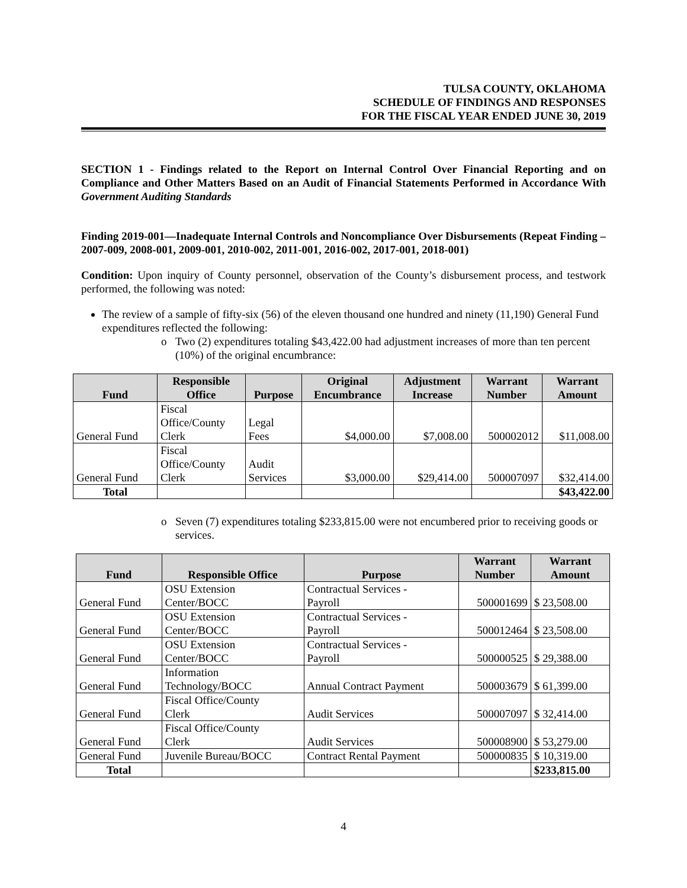TULSA COUNTY, OKLAHOMA
SCHEDULE OF FINDINGS AND RESPONSES
FOR THE FISCAL YEAR ENDED JUNE 30, 2019
SECTION 1 - Findings related to the Report on Internal Control Over Financial Reporting and on Compliance and Other Matters Based on an Audit of Financial Statements Performed in Accordance With Government Auditing Standards
Finding 2019-001—Inadequate Internal Controls and Noncompliance Over Disbursements (Repeat Finding – 2007-009, 2008-001, 2009-001, 2010-002, 2011-001, 2016-002, 2017-001, 2018-001)
Condition: Upon inquiry of County personnel, observation of the County’s disbursement process, and testwork performed, the following was noted:
The review of a sample of fifty-six (56) of the eleven thousand one hundred and ninety (11,190) General Fund expenditures reflected the following:
o Two (2) expenditures totaling $43,422.00 had adjustment increases of more than ten percent (10%) of the original encumbrance:
| Fund | Responsible Office | Purpose | Original Encumbrance | Adjustment Increase | Warrant Number | Warrant Amount |
| --- | --- | --- | --- | --- | --- | --- |
| General Fund | Fiscal Office/County Clerk | Legal Fees | $4,000.00 | $7,008.00 | 500002012 | $11,008.00 |
| General Fund | Fiscal Office/County Clerk | Audit Services | $3,000.00 | $29,414.00 | 500007097 | $32,414.00 |
| Total | | | | | | $43,422.00 |
o Seven (7) expenditures totaling $233,815.00 were not encumbered prior to receiving goods or services.
| Fund | Responsible Office | Purpose | Warrant Number | Warrant Amount |
| --- | --- | --- | --- | --- |
| General Fund | OSU Extension Center/BOCC | Contractual Services - Payroll | 500001699 | $ 23,508.00 |
| General Fund | OSU Extension Center/BOCC | Contractual Services - Payroll | 500012464 | $ 23,508.00 |
| General Fund | OSU Extension Center/BOCC | Contractual Services - Payroll | 500000525 | $ 29,388.00 |
| General Fund | Information Technology/BOCC | Annual Contract Payment | 500003679 | $ 61,399.00 |
| General Fund | Fiscal Office/County Clerk | Audit Services | 500007097 | $ 32,414.00 |
| General Fund | Fiscal Office/County Clerk | Audit Services | 500008900 | $ 53,279.00 |
| General Fund | Juvenile Bureau/BOCC | Contract Rental Payment | 500000835 | $ 10,319.00 |
| Total | | | | $233,815.00 |
4